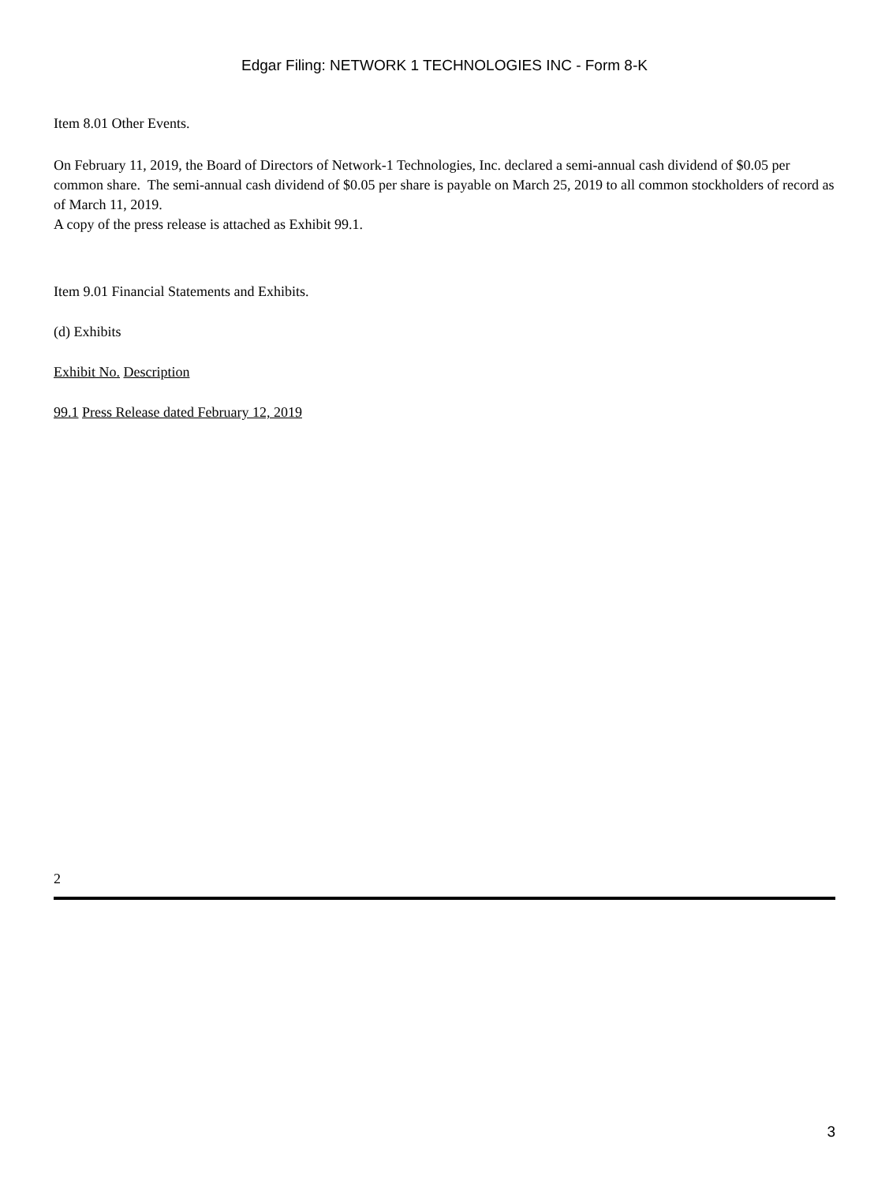Edgar Filing: NETWORK 1 TECHNOLOGIES INC - Form 8-K
Item 8.01 Other Events.
On February 11, 2019, the Board of Directors of Network-1 Technologies, Inc. declared a semi-annual cash dividend of $0.05 per common share. The semi-annual cash dividend of $0.05 per share is payable on March 25, 2019 to all common stockholders of record as of March 11, 2019.
A copy of the press release is attached as Exhibit 99.1.
Item 9.01 Financial Statements and Exhibits.
(d) Exhibits
Exhibit No. Description
99.1 Press Release dated February 12, 2019
2
3